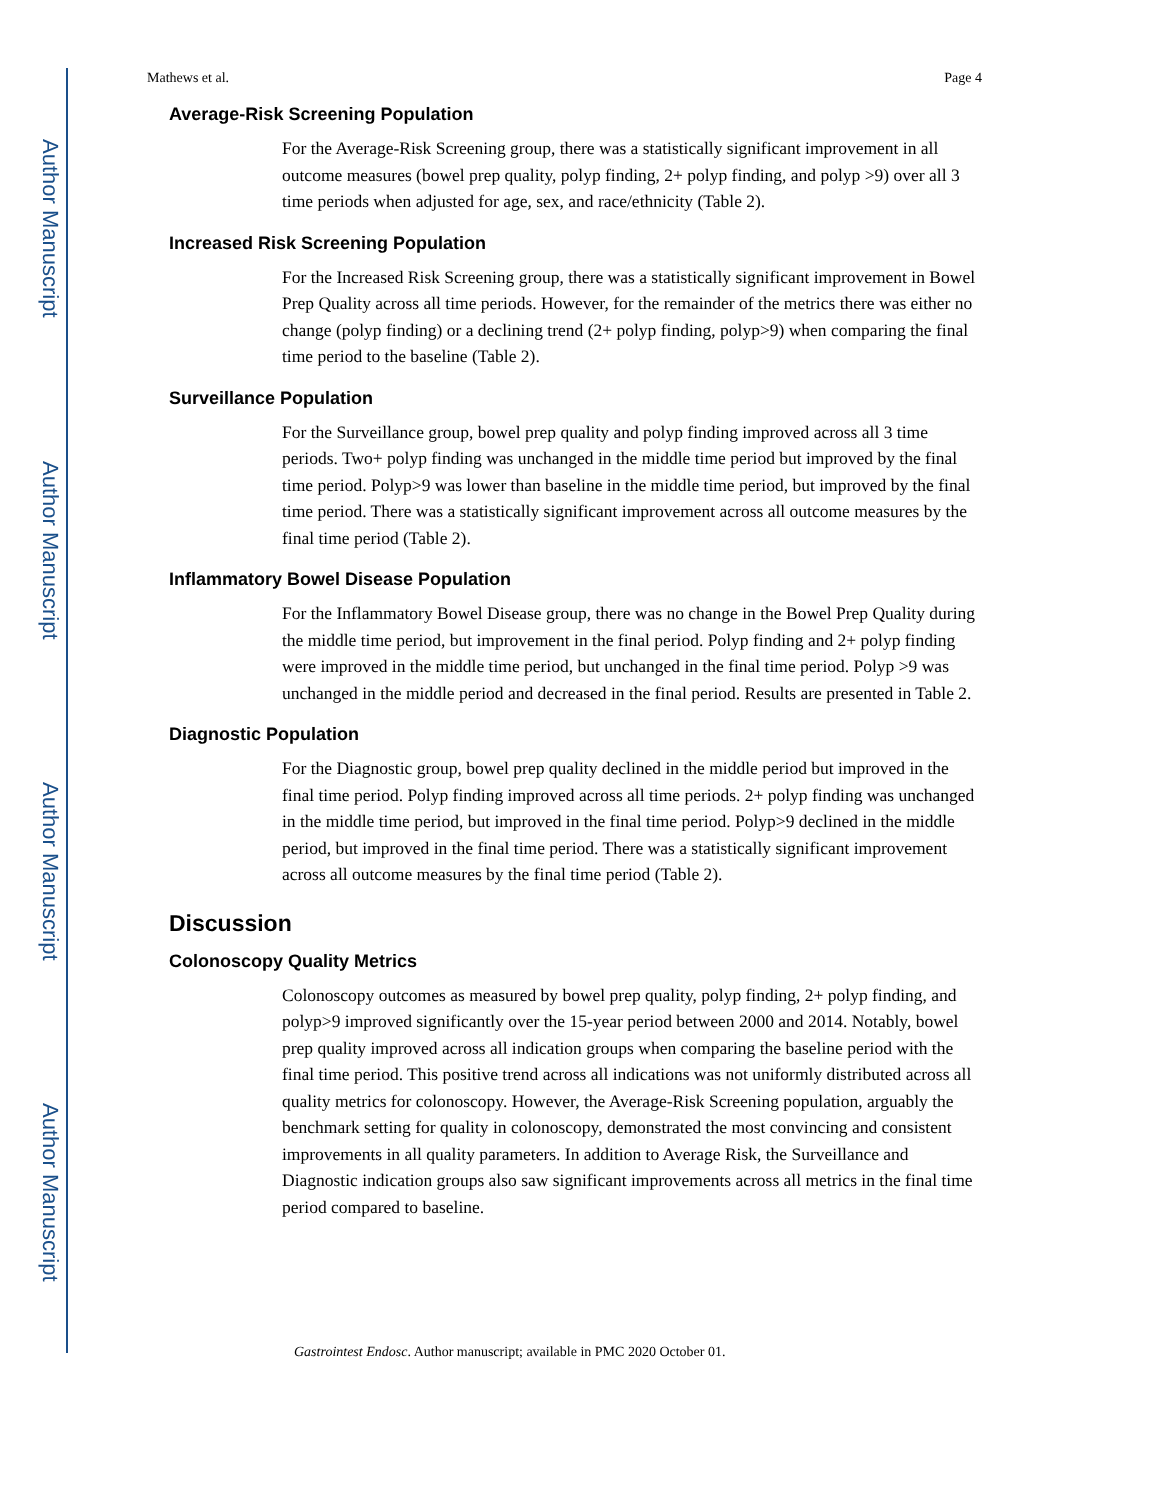Author Manuscript
Author Manuscript
Author Manuscript
Author Manuscript
Mathews et al. Page 4
Average-Risk Screening Population
For the Average-Risk Screening group, there was a statistically significant improvement in all outcome measures (bowel prep quality, polyp finding, 2+ polyp finding, and polyp >9) over all 3 time periods when adjusted for age, sex, and race/ethnicity (Table 2).
Increased Risk Screening Population
For the Increased Risk Screening group, there was a statistically significant improvement in Bowel Prep Quality across all time periods. However, for the remainder of the metrics there was either no change (polyp finding) or a declining trend (2+ polyp finding, polyp>9) when comparing the final time period to the baseline (Table 2).
Surveillance Population
For the Surveillance group, bowel prep quality and polyp finding improved across all 3 time periods. Two+ polyp finding was unchanged in the middle time period but improved by the final time period. Polyp>9 was lower than baseline in the middle time period, but improved by the final time period. There was a statistically significant improvement across all outcome measures by the final time period (Table 2).
Inflammatory Bowel Disease Population
For the Inflammatory Bowel Disease group, there was no change in the Bowel Prep Quality during the middle time period, but improvement in the final period. Polyp finding and 2+ polyp finding were improved in the middle time period, but unchanged in the final time period. Polyp >9 was unchanged in the middle period and decreased in the final period. Results are presented in Table 2.
Diagnostic Population
For the Diagnostic group, bowel prep quality declined in the middle period but improved in the final time period. Polyp finding improved across all time periods. 2+ polyp finding was unchanged in the middle time period, but improved in the final time period. Polyp>9 declined in the middle period, but improved in the final time period. There was a statistically significant improvement across all outcome measures by the final time period (Table 2).
Discussion
Colonoscopy Quality Metrics
Colonoscopy outcomes as measured by bowel prep quality, polyp finding, 2+ polyp finding, and polyp>9 improved significantly over the 15-year period between 2000 and 2014. Notably, bowel prep quality improved across all indication groups when comparing the baseline period with the final time period. This positive trend across all indications was not uniformly distributed across all quality metrics for colonoscopy. However, the Average-Risk Screening population, arguably the benchmark setting for quality in colonoscopy, demonstrated the most convincing and consistent improvements in all quality parameters. In addition to Average Risk, the Surveillance and Diagnostic indication groups also saw significant improvements across all metrics in the final time period compared to baseline.
Gastrointest Endosc. Author manuscript; available in PMC 2020 October 01.